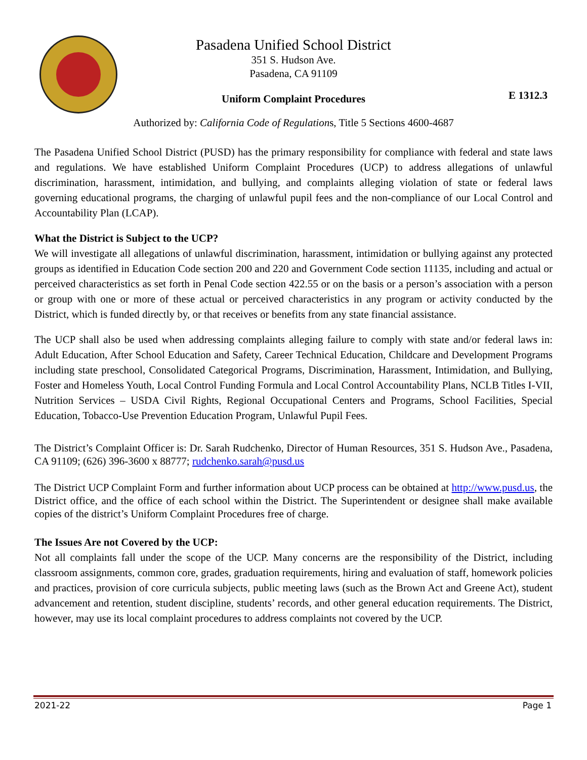Pasadena Unified School District
351 S. Hudson Ave.
Pasadena, CA 91109
Uniform Complaint Procedures
E 1312.3
Authorized by: California Code of Regulations, Title 5 Sections 4600-4687
The Pasadena Unified School District (PUSD) has the primary responsibility for compliance with federal and state laws and regulations. We have established Uniform Complaint Procedures (UCP) to address allegations of unlawful discrimination, harassment, intimidation, and bullying, and complaints alleging violation of state or federal laws governing educational programs, the charging of unlawful pupil fees and the non-compliance of our Local Control and Accountability Plan (LCAP).
What the District is Subject to the UCP?
We will investigate all allegations of unlawful discrimination, harassment, intimidation or bullying against any protected groups as identified in Education Code section 200 and 220 and Government Code section 11135, including and actual or perceived characteristics as set forth in Penal Code section 422.55 or on the basis or a person’s association with a person or group with one or more of these actual or perceived characteristics in any program or activity conducted by the District, which is funded directly by, or that receives or benefits from any state financial assistance.
The UCP shall also be used when addressing complaints alleging failure to comply with state and/or federal laws in: Adult Education, After School Education and Safety, Career Technical Education, Childcare and Development Programs including state preschool, Consolidated Categorical Programs, Discrimination, Harassment, Intimidation, and Bullying, Foster and Homeless Youth, Local Control Funding Formula and Local Control Accountability Plans, NCLB Titles I-VII, Nutrition Services – USDA Civil Rights, Regional Occupational Centers and Programs, School Facilities, Special Education, Tobacco-Use Prevention Education Program, Unlawful Pupil Fees.
The District’s Complaint Officer is: Dr. Sarah Rudchenko, Director of Human Resources, 351 S. Hudson Ave., Pasadena, CA 91109; (626) 396-3600 x 88777; rudchenko.sarah@pusd.us
The District UCP Complaint Form and further information about UCP process can be obtained at http://www.pusd.us, the District office, and the office of each school within the District. The Superintendent or designee shall make available copies of the district’s Uniform Complaint Procedures free of charge.
The Issues Are not Covered by the UCP:
Not all complaints fall under the scope of the UCP. Many concerns are the responsibility of the District, including classroom assignments, common core, grades, graduation requirements, hiring and evaluation of staff, homework policies and practices, provision of core curricula subjects, public meeting laws (such as the Brown Act and Greene Act), student advancement and retention, student discipline, students’ records, and other general education requirements. The District, however, may use its local complaint procedures to address complaints not covered by the UCP.
2021-22 Page 1